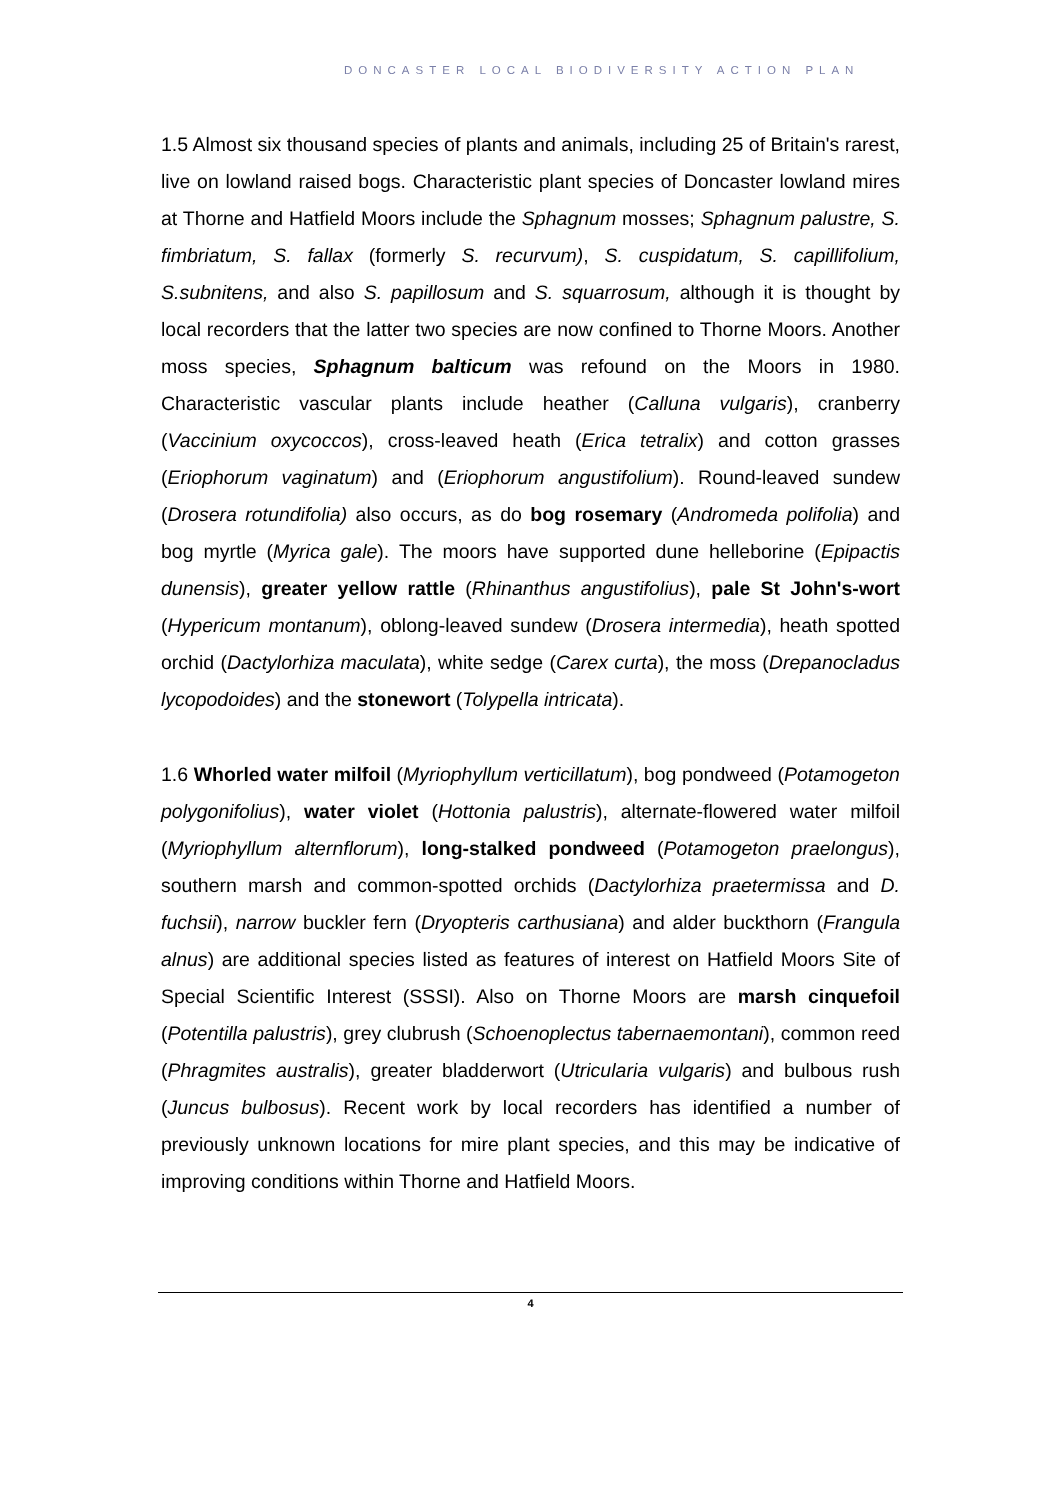DONCASTER LOCAL BIODIVERSITY ACTION PLAN
1.5 Almost six thousand species of plants and animals, including 25 of Britain's rarest, live on lowland raised bogs. Characteristic plant species of Doncaster lowland mires at Thorne and Hatfield Moors include the Sphagnum mosses; Sphagnum palustre, S. fimbriatum, S. fallax (formerly S. recurvum), S. cuspidatum, S. capillifolium, S.subnitens, and also S. papillosum and S. squarrosum, although it is thought by local recorders that the latter two species are now confined to Thorne Moors. Another moss species, Sphagnum balticum was refound on the Moors in 1980. Characteristic vascular plants include heather (Calluna vulgaris), cranberry (Vaccinium oxycoccos), cross-leaved heath (Erica tetralix) and cotton grasses (Eriophorum vaginatum) and (Eriophorum angustifolium). Round-leaved sundew (Drosera rotundifolia) also occurs, as do bog rosemary (Andromeda polifolia) and bog myrtle (Myrica gale). The moors have supported dune helleborine (Epipactis dunensis), greater yellow rattle (Rhinanthus angustifolius), pale St John's-wort (Hypericum montanum), oblong-leaved sundew (Drosera intermedia), heath spotted orchid (Dactylorhiza maculata), white sedge (Carex curta), the moss (Drepanocladus lycopodoides) and the stonewort (Tolypella intricata).
1.6 Whorled water milfoil (Myriophyllum verticillatum), bog pondweed (Potamogeton polygonifolius), water violet (Hottonia palustris), alternate-flowered water milfoil (Myriophyllum alternflorum), long-stalked pondweed (Potamogeton praelongus), southern marsh and common-spotted orchids (Dactylorhiza praetermissa and D. fuchsii), narrow buckler fern (Dryopteris carthusiana) and alder buckthorn (Frangula alnus) are additional species listed as features of interest on Hatfield Moors Site of Special Scientific Interest (SSSI). Also on Thorne Moors are marsh cinquefoil (Potentilla palustris), grey clubrush (Schoenoplectus tabernaemontani), common reed (Phragmites australis), greater bladderwort (Utricularia vulgaris) and bulbous rush (Juncus bulbosus). Recent work by local recorders has identified a number of previously unknown locations for mire plant species, and this may be indicative of improving conditions within Thorne and Hatfield Moors.
4